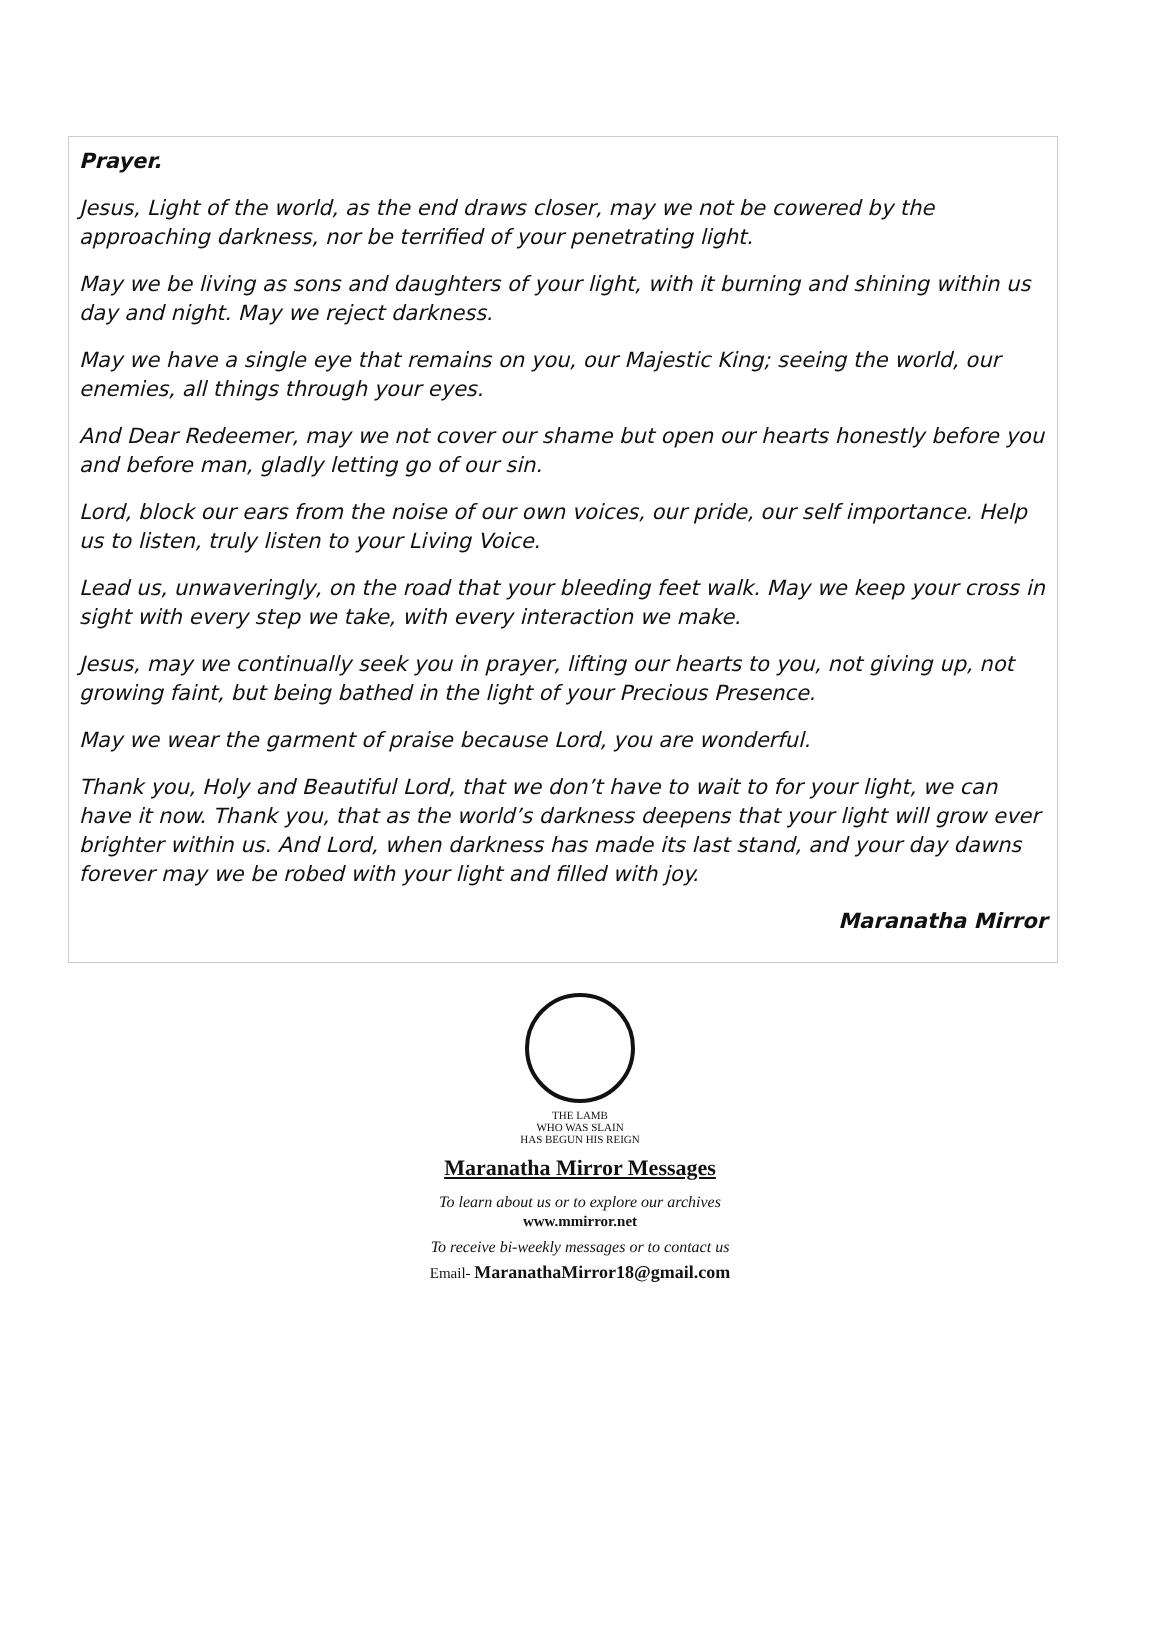Prayer.
Jesus, Light of the world, as the end draws closer, may we not be cowered by the approaching darkness, nor be terrified of your penetrating light.
May we be living as sons and daughters of your light, with it burning and shining within us day and night. May we reject darkness.
May we have a single eye that remains on you, our Majestic King; seeing the world, our enemies, all things through your eyes.
And Dear Redeemer, may we not cover our shame but open our hearts honestly before you and before man, gladly letting go of our sin.
Lord, block our ears from the noise of our own voices, our pride, our self importance. Help us to listen, truly listen to your Living Voice.
Lead us, unwaveringly, on the road that your bleeding feet walk. May we keep your cross in sight with every step we take, with every interaction we make.
Jesus, may we continually seek you in prayer, lifting our hearts to you, not giving up, not growing faint, but being bathed in the light of your Precious Presence.
May we wear the garment of praise because Lord, you are wonderful.
Thank you, Holy and Beautiful Lord, that we don’t have to wait to for your light, we can have it now. Thank you, that as the world’s darkness deepens that your light will grow ever brighter within us. And Lord, when darkness has made its last stand, and your day dawns forever may we be robed with your light and filled with joy.
Maranatha Mirror
THE LAMB
WHO WAS SLAIN
HAS BEGUN HIS REIGN
Maranatha Mirror Messages
To learn about us or to explore our archives
www.mmirror.net
To receive bi-weekly messages or to contact us
Email- MaranathaMirror18@gmail.com